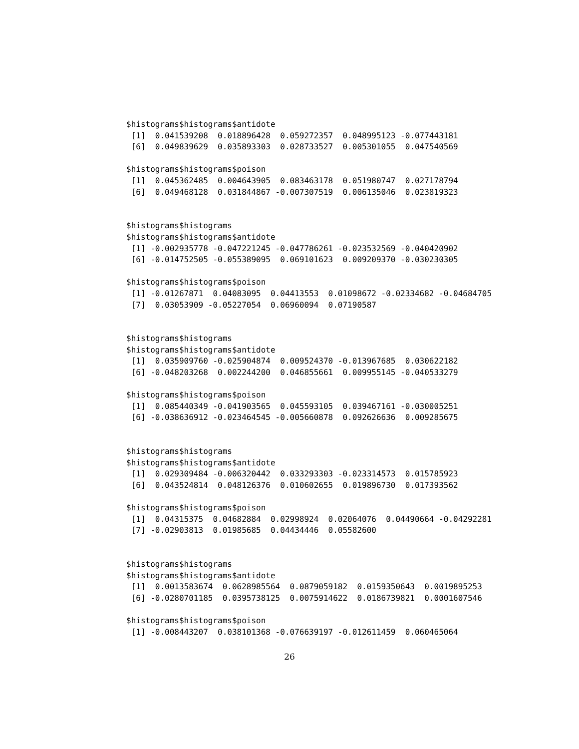$histograms$histograms$antidote
 [1]  0.041539208  0.018896428  0.059272357  0.048995123 -0.077443181
 [6]  0.049839629  0.035893303  0.028733527  0.005301055  0.047540569

$histograms$histograms$poison
 [1]  0.045362485  0.004643905  0.083463178  0.051980747  0.027178794
 [6]  0.049468128  0.031844867 -0.007307519  0.006135046  0.023819323


$histograms$histograms
$histograms$histograms$antidote
 [1] -0.002935778 -0.047221245 -0.047786261 -0.023532569 -0.040420902
 [6] -0.014752505 -0.055389095  0.069101623  0.009209370 -0.030230305

$histograms$histograms$poison
 [1] -0.01267871  0.04083095  0.04413553  0.01098672 -0.02334682 -0.04684705
 [7]  0.03053909 -0.05227054  0.06960094  0.07190587


$histograms$histograms
$histograms$histograms$antidote
 [1]  0.035909760 -0.025904874  0.009524370 -0.013967685  0.030622182
 [6] -0.048203268  0.002244200  0.046855661  0.009955145 -0.040533279

$histograms$histograms$poison
 [1]  0.085440349 -0.041903565  0.045593105  0.039467161 -0.030005251
 [6] -0.038636912 -0.023464545 -0.005660878  0.092626636  0.009285675


$histograms$histograms
$histograms$histograms$antidote
 [1]  0.029309484 -0.006320442  0.033293303 -0.023314573  0.015785923
 [6]  0.043524814  0.048126376  0.010602655  0.019896730  0.017393562

$histograms$histograms$poison
 [1]  0.04315375  0.04682884  0.02998924  0.02064076  0.04490664 -0.04292281
 [7] -0.02903813  0.01985685  0.04434446  0.05582600


$histograms$histograms
$histograms$histograms$antidote
 [1]  0.0013583674  0.0628985564  0.0879059182  0.0159350643  0.0019895253
 [6] -0.0280701185  0.0395738125  0.0075914622  0.0186739821  0.0001607546

$histograms$histograms$poison
 [1] -0.008443207  0.038101368 -0.076639197 -0.012611459  0.060465064
26